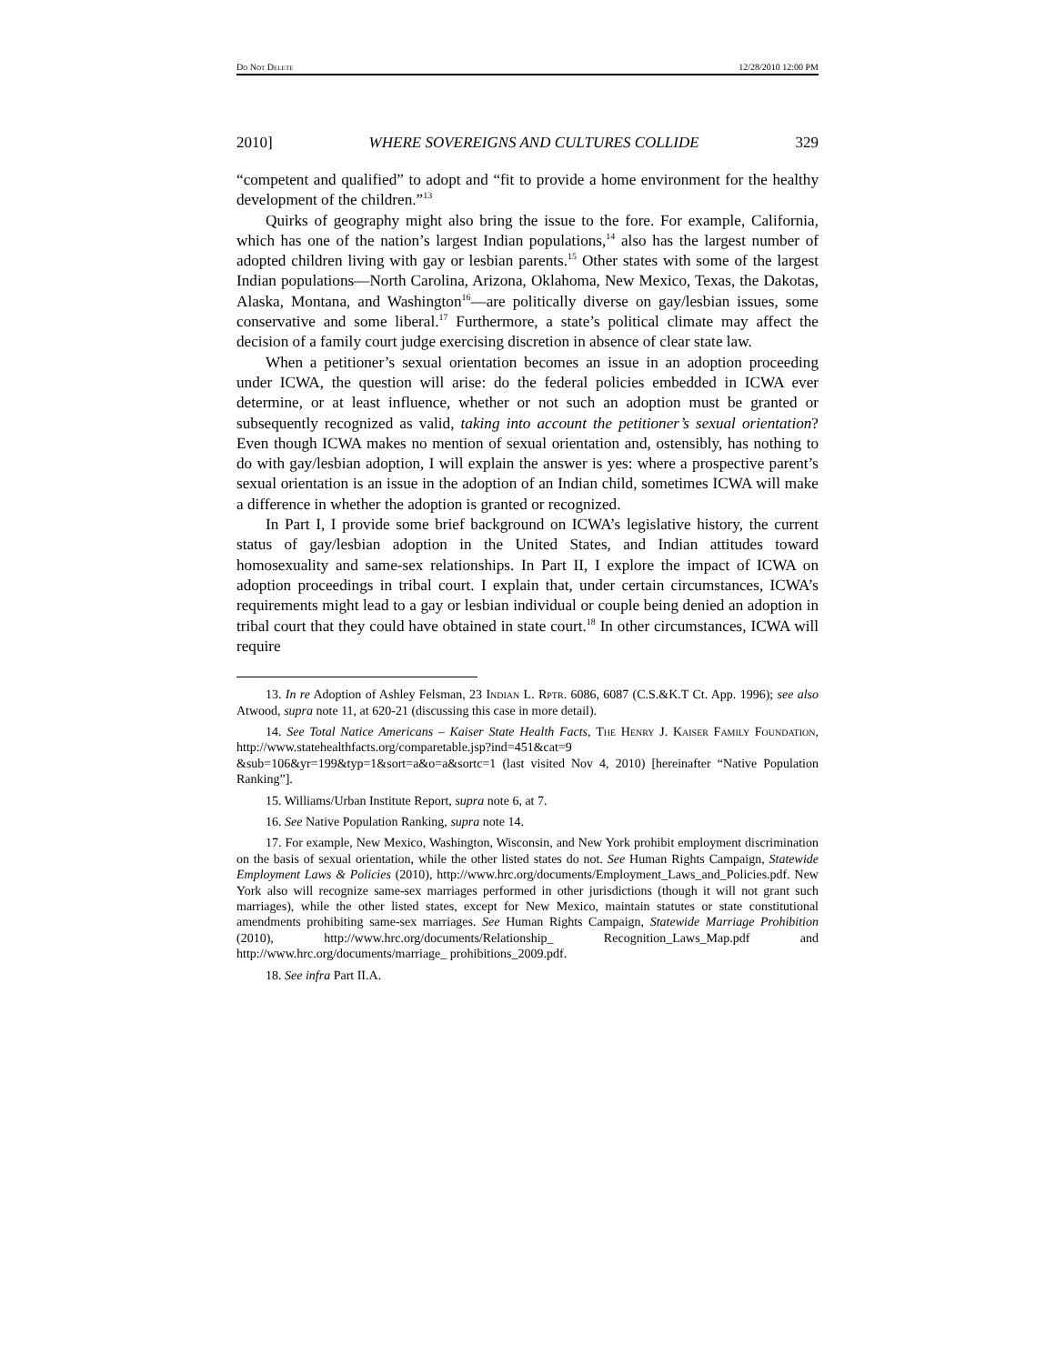Do Not Delete 12/28/2010 12:00 PM
2010] WHERE SOVEREIGNS AND CULTURES COLLIDE 329
“competent and qualified” to adopt and “fit to provide a home environment for the healthy development of the children.”<sup>13</sup>
Quirks of geography might also bring the issue to the fore. For example, California, which has one of the nation’s largest Indian populations,<sup>14</sup> also has the largest number of adopted children living with gay or lesbian parents.<sup>15</sup> Other states with some of the largest Indian populations—North Carolina, Arizona, Oklahoma, New Mexico, Texas, the Dakotas, Alaska, Montana, and Washington<sup>16</sup>—are politically diverse on gay/lesbian issues, some conservative and some liberal.<sup>17</sup> Furthermore, a state’s political climate may affect the decision of a family court judge exercising discretion in absence of clear state law.
When a petitioner’s sexual orientation becomes an issue in an adoption proceeding under ICWA, the question will arise: do the federal policies embedded in ICWA ever determine, or at least influence, whether or not such an adoption must be granted or subsequently recognized as valid, taking into account the petitioner’s sexual orientation? Even though ICWA makes no mention of sexual orientation and, ostensibly, has nothing to do with gay/lesbian adoption, I will explain the answer is yes: where a prospective parent’s sexual orientation is an issue in the adoption of an Indian child, sometimes ICWA will make a difference in whether the adoption is granted or recognized.
In Part I, I provide some brief background on ICWA’s legislative history, the current status of gay/lesbian adoption in the United States, and Indian attitudes toward homosexuality and same-sex relationships. In Part II, I explore the impact of ICWA on adoption proceedings in tribal court. I explain that, under certain circumstances, ICWA’s requirements might lead to a gay or lesbian individual or couple being denied an adoption in tribal court that they could have obtained in state court.<sup>18</sup> In other circumstances, ICWA will require
13. In re Adoption of Ashley Felsman, 23 Indian L. Rptr. 6086, 6087 (C.S.&K.T Ct. App. 1996); see also Atwood, supra note 11, at 620-21 (discussing this case in more detail).
14. See Total Natice Americans – Kaiser State Health Facts, The Henry J. Kaiser Family Foundation, http://www.statehealthfacts.org/comparetable.jsp?ind=451&cat=9 &sub=106&yr=199&typ=1&sort=a&o=a&sortc=1 (last visited Nov 4, 2010) [hereinafter “Native Population Ranking”].
15. Williams/Urban Institute Report, supra note 6, at 7.
16. See Native Population Ranking, supra note 14.
17. For example, New Mexico, Washington, Wisconsin, and New York prohibit employment discrimination on the basis of sexual orientation, while the other listed states do not. See Human Rights Campaign, Statewide Employment Laws & Policies (2010), http://www.hrc.org/documents/Employment_Laws_and_Policies.pdf. New York also will recognize same-sex marriages performed in other jurisdictions (though it will not grant such marriages), while the other listed states, except for New Mexico, maintain statutes or state constitutional amendments prohibiting same-sex marriages. See Human Rights Campaign, Statewide Marriage Prohibition (2010), http://www.hrc.org/documents/Relationship_ Recognition_Laws_Map.pdf and http://www.hrc.org/documents/marriage_ prohibitions_2009.pdf.
18. See infra Part II.A.